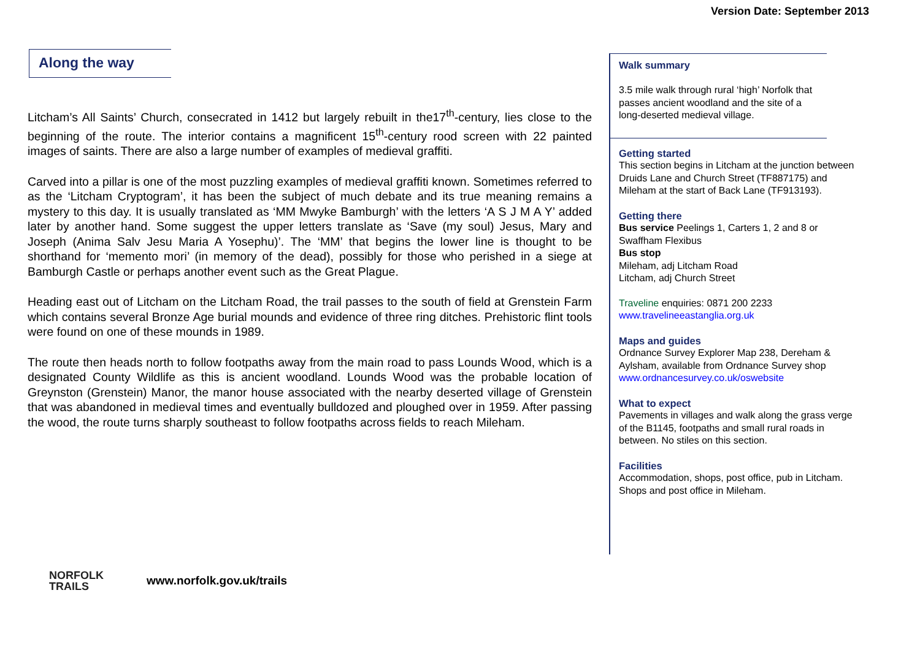Version Date: September 2013
Along the way
Litcham’s All Saints’ Church, consecrated in 1412 but largely rebuilt in the17<sup>th</sup>-century, lies close to the beginning of the route. The interior contains a magnificent 15<sup>th</sup>-century rood screen with 22 painted images of saints. There are also a large number of examples of medieval graffiti.
Carved into a pillar is one of the most puzzling examples of medieval graffiti known. Sometimes referred to as the ‘Litcham Cryptogram’, it has been the subject of much debate and its true meaning remains a mystery to this day. It is usually translated as ‘MM Mwyke Bamburgh’ with the letters ‘A S J M A Y’ added later by another hand. Some suggest the upper letters translate as ‘Save (my soul) Jesus, Mary and Joseph (Anima Salv Jesu Maria A Yosephu)’. The ‘MM’ that begins the lower line is thought to be shorthand for ‘memento mori’ (in memory of the dead), possibly for those who perished in a siege at Bamburgh Castle or perhaps another event such as the Great Plague.
Heading east out of Litcham on the Litcham Road, the trail passes to the south of field at Grenstein Farm which contains several Bronze Age burial mounds and evidence of three ring ditches. Prehistoric flint tools were found on one of these mounds in 1989.
The route then heads north to follow footpaths away from the main road to pass Lounds Wood, which is a designated County Wildlife as this is ancient woodland. Lounds Wood was the probable location of Greynston (Grenstein) Manor, the manor house associated with the nearby deserted village of Grenstein that was abandoned in medieval times and eventually bulldozed and ploughed over in 1959. After passing the wood, the route turns sharply southeast to follow footpaths across fields to reach Mileham.
Walk summary
3.5 mile walk through rural ‘high’ Norfolk that passes ancient woodland and the site of a long-deserted medieval village.
Getting started
This section begins in Litcham at the junction between Druids Lane and Church Street (TF887175) and Mileham at the start of Back Lane (TF913193).
Getting there
Bus service Peelings 1, Carters 1, 2 and 8 or Swaffham Flexibus
Bus stop
Mileham, adj Litcham Road
Litcham, adj Church Street
Traveline enquiries: 0871 200 2233
www.travelineeastanglia.org.uk
Maps and guides
Ordnance Survey Explorer Map 238, Dereham & Aylsham, available from Ordnance Survey shop www.ordnancesurvey.co.uk/oswebsite
What to expect
Pavements in villages and walk along the grass verge of the B1145, footpaths and small rural roads in between. No stiles on this section.
Facilities
Accommodation, shops, post office, pub in Litcham.
Shops and post office in Mileham.
NORFOLK
TRAILS
www.norfolk.gov.uk/trails